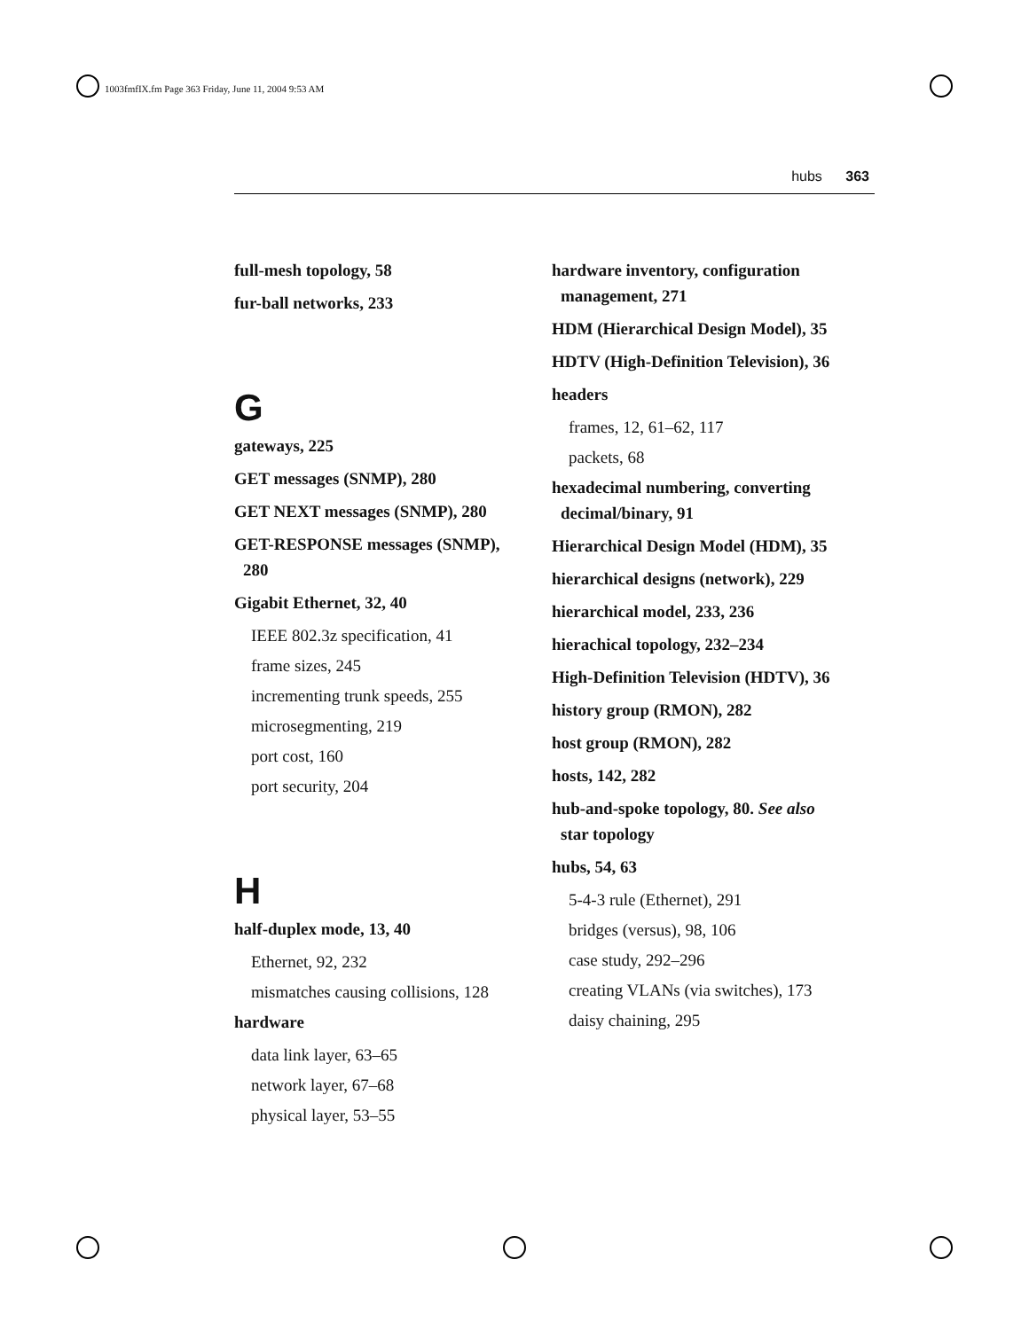1003fmfIX.fm Page 363 Friday, June 11, 2004 9:53 AM
hubs 363
full-mesh topology, 58
fur-ball networks, 233
G
gateways, 225
GET messages (SNMP), 280
GET NEXT messages (SNMP), 280
GET-RESPONSE messages (SNMP), 280
Gigabit Ethernet, 32, 40
IEEE 802.3z specification, 41
frame sizes, 245
incrementing trunk speeds, 255
microsegmenting, 219
port cost, 160
port security, 204
H
half-duplex mode, 13, 40
Ethernet, 92, 232
mismatches causing collisions, 128
hardware
data link layer, 63–65
network layer, 67–68
physical layer, 53–55
hardware inventory, configuration management, 271
HDM (Hierarchical Design Model), 35
HDTV (High-Definition Television), 36
headers
frames, 12, 61–62, 117
packets, 68
hexadecimal numbering, converting decimal/binary, 91
Hierarchical Design Model (HDM), 35
hierarchical designs (network), 229
hierarchical model, 233, 236
hierachical topology, 232–234
High-Definition Television (HDTV), 36
history group (RMON), 282
host group (RMON), 282
hosts, 142, 282
hub-and-spoke topology, 80. See also star topology
hubs, 54, 63
5-4-3 rule (Ethernet), 291
bridges (versus), 98, 106
case study, 292–296
creating VLANs (via switches), 173
daisy chaining, 295